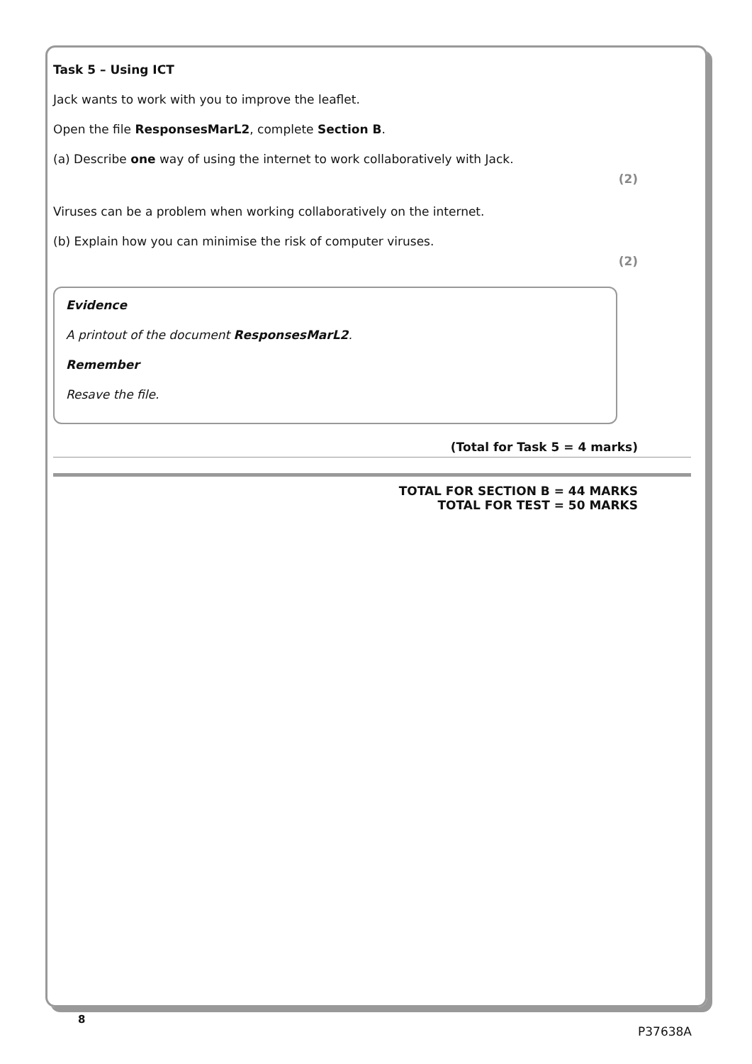Task 5 – Using ICT
Jack wants to work with you to improve the leaflet.
Open the file ResponsesMarL2, complete Section B.
(a) Describe one way of using the internet to work collaboratively with Jack.
(2)
Viruses can be a problem when working collaboratively on the internet.
(b) Explain how you can minimise the risk of computer viruses.
(2)
Evidence
A printout of the document ResponsesMarL2.
Remember
Resave the file.
(Total for Task 5 = 4 marks)
TOTAL FOR SECTION B = 44 MARKS
TOTAL FOR TEST = 50 MARKS
8
P37638A